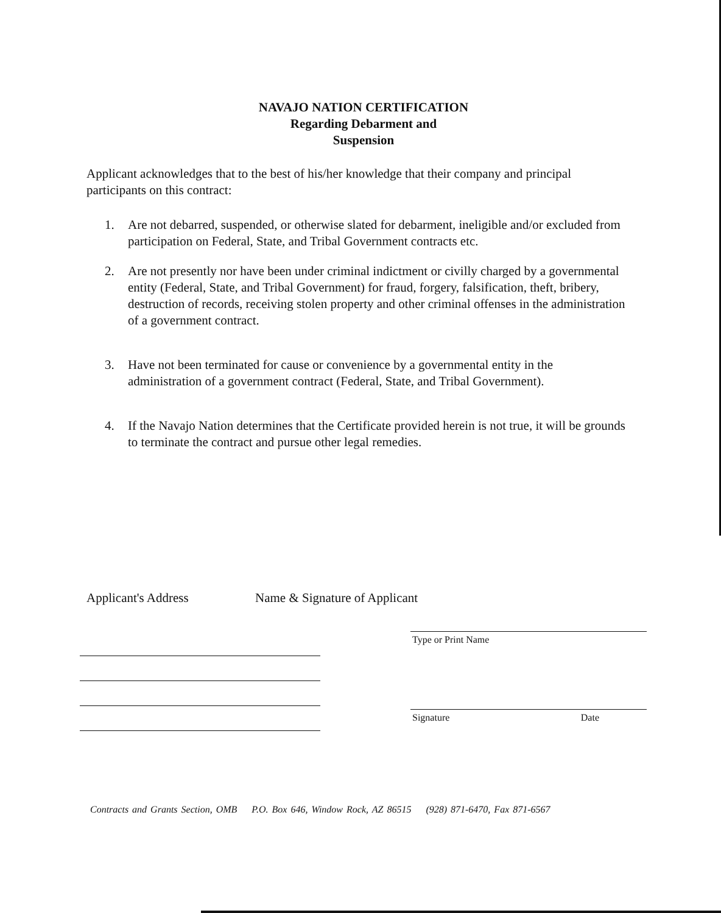NAVAJO NATION CERTIFICATION
Regarding Debarment and
Suspension
Applicant acknowledges that to the best of his/her knowledge that their company and principal participants on this contract:
1. Are not debarred, suspended, or otherwise slated for debarment, ineligible and/or excluded from participation on Federal, State, and Tribal Government contracts etc.
2. Are not presently nor have been under criminal indictment or civilly charged by a governmental entity (Federal, State, and Tribal Government) for fraud, forgery, falsification, theft, bribery, destruction of records, receiving stolen property and other criminal offenses in the administration of a government contract.
3. Have not been terminated for cause or convenience by a governmental entity in the administration of a government contract (Federal, State, and Tribal Government).
4. If the Navajo Nation determines that the Certificate provided herein is not true, it will be grounds to terminate the contract and pursue other legal remedies.
Applicant's Address Name & Signature of Applicant
Type or Print Name
Signature Date
Contracts and Grants Section, OMB P.O. Box 646, Window Rock, AZ 86515 (928) 871-6470, Fax 871-6567